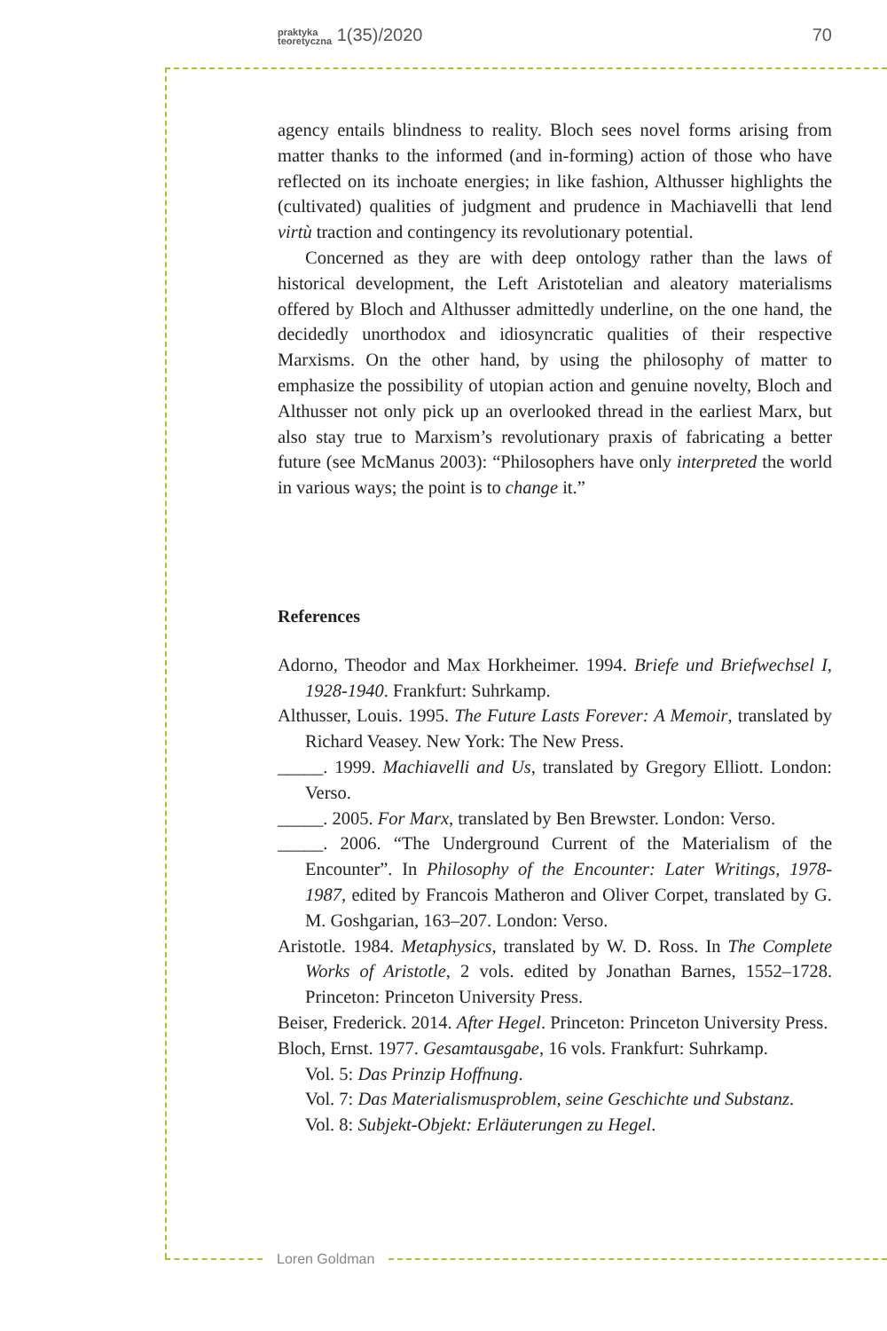praktyka
teoretyczna 1(35)/2020 70
agency entails blindness to reality. Bloch sees novel forms arising from matter thanks to the informed (and in-forming) action of those who have reflected on its inchoate energies; in like fashion, Althusser high­lights the (cultivated) qualities of judgment and prudence in Machiavelli that lend virtù traction and contingency its revolutionary potential.
Concerned as they are with deep ontology rather than the laws of historical development, the Left Aristotelian and aleatory materialisms offered by Bloch and Althusser admittedly underline, on the one hand, the decidedly unorthodox and idiosyncratic qualities of their respective Marxisms. On the other hand, by using the philosophy of matter to emphasize the possibility of utopian action and genuine novelty, Bloch and Althusser not only pick up an overlooked thread in the earliest Marx, but also stay true to Marxism’s revolutionary praxis of fabricating a better future (see McManus 2003): “Philosophers have only interpre­ted the world in various ways; the point is to change it.”
References
Adorno, Theodor and Max Horkheimer. 1994. Briefe und Briefwechsel I, 1928-1940. Frankfurt: Suhrkamp.
Althusser, Louis. 1995. The Future Lasts Forever: A Memoir, translated by Richard Veasey. New York: The New Press.
_____. 1999. Machiavelli and Us, translated by Gregory Elliott. London: Verso.
_____. 2005. For Marx, translated by Ben Brewster. London: Verso.
_____. 2006. “The Underground Current of the Materialism of the Encounter”. In Philosophy of the Encounter: Later Writings, 1978-1987, edited by Francois Matheron and Oliver Corpet, translated by G. M. Goshgarian, 163–207. London: Verso.
Aristotle. 1984. Metaphysics, translated by W. D. Ross. In The Complete Works of Aristotle, 2 vols. edited by Jonathan Barnes, 1552–1728. Princeton: Princeton University Press.
Beiser, Frederick. 2014. After Hegel. Princeton: Princeton University Press.
Bloch, Ernst. 1977. Gesamtausgabe, 16 vols. Frankfurt: Suhrkamp.
Vol. 5: Das Prinzip Hoffnung.
Vol. 7: Das Materialismusproblem, seine Geschichte und Substanz.
Vol. 8: Subjekt-Objekt: Erläuterungen zu Hegel.
Loren Goldman